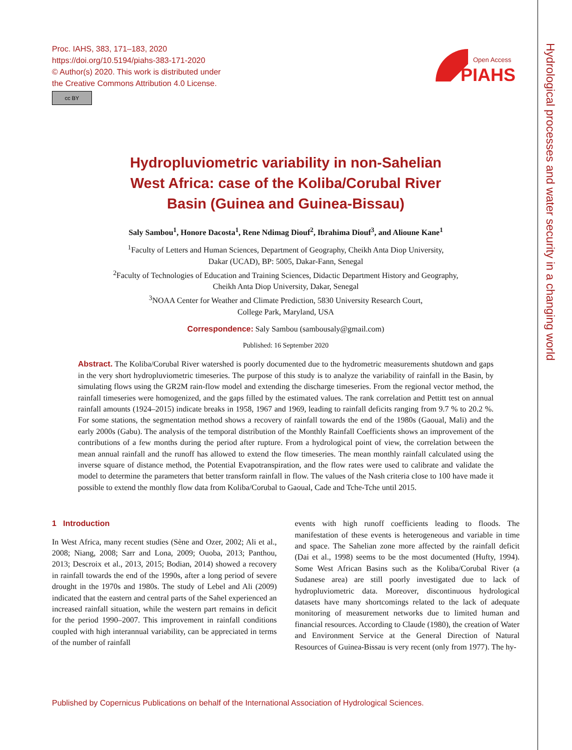Proc. IAHS, 383, 171–183, 2020
https://doi.org/10.5194/piahs-383-171-2020
© Author(s) 2020. This work is distributed under
the Creative Commons Attribution 4.0 License.
cc BY
Open Access
PIAHS
Hydrological processes and water security in a changing world
Hydropluviometric variability in non-Sahelian
West Africa: case of the Koliba/Corubal River
Basin (Guinea and Guinea-Bissau)
Saly Sambou<sup>1</sup>, Honore Dacosta<sup>1</sup>, Rene Ndimag Diouf<sup>2</sup>, Ibrahima Diouf<sup>3</sup>, and Alioune Kane<sup>1</sup>
<sup>1</sup> Faculty of Letters and Human Sciences, Department of Geography, Cheikh Anta Diop University,
Dakar (UCAD), BP: 5005, Dakar-Fann, Senegal
<sup>2</sup> Faculty of Technologies of Education and Training Sciences, Didactic Department History and Geography,
Cheikh Anta Diop University, Dakar, Senegal
<sup>3</sup> NOAA Center for Weather and Climate Prediction, 5830 University Research Court,
College Park, Maryland, USA
Correspondence: Saly Sambou (sambousaly@gmail.com)
Published: 16 September 2020
Abstract. The Koliba/Corubal River watershed is poorly documented due to the hydrometric measurements shutdown and gaps in the very short hydropluviometric timeseries. The purpose of this study is to analyze the variability of rainfall in the Basin, by simulating flows using the GR2M rain-flow model and extending the discharge timeseries. From the regional vector method, the rainfall timeseries were homogenized, and the gaps filled by the estimated values. The rank correlation and Pettitt test on annual rainfall amounts (1924–2015) indicate breaks in 1958, 1967 and 1969, leading to rainfall deficits ranging from 9.7 % to 20.2 %. For some stations, the segmentation method shows a recovery of rainfall towards the end of the 1980s (Gaoual, Mali) and the early 2000s (Gabu). The analysis of the temporal distribution of the Monthly Rainfall Coefficients shows an improvement of the contributions of a few months during the period after rupture. From a hydrological point of view, the correlation between the mean annual rainfall and the runoff has allowed to extend the flow timeseries. The mean monthly rainfall calculated using the inverse square of distance method, the Potential Evapotranspiration, and the flow rates were used to calibrate and validate the model to determine the parameters that better transform rainfall in flow. The values of the Nash criteria close to 100 have made it possible to extend the monthly flow data from Koliba/Corubal to Gaoual, Cade and Tche-Tche until 2015.
1 Introduction
In West Africa, many recent studies (Sène and Ozer, 2002; Ali et al., 2008; Niang, 2008; Sarr and Lona, 2009; Ouoba, 2013; Panthou, 2013; Descroix et al., 2013, 2015; Bodian, 2014) showed a recovery in rainfall towards the end of the 1990s, after a long period of severe drought in the 1970s and 1980s. The study of Lebel and Ali (2009) indicated that the eastern and central parts of the Sahel experienced an increased rainfall situation, while the western part remains in deficit for the period 1990–2007. This improvement in rainfall conditions coupled with high interannual variability, can be appreciated in terms of the number of rainfall
events with high runoff coefficients leading to floods. The manifestation of these events is heterogeneous and variable in time and space. The Sahelian zone more affected by the rainfall deficit (Dai et al., 1998) seems to be the most documented (Hufty, 1994). Some West African Basins such as the Koliba/Corubal River (a Sudanese area) are still poorly investigated due to lack of hydropluviometric data. Moreover, discontinuous hydrological datasets have many shortcomings related to the lack of adequate monitoring of measurement networks due to limited human and financial resources. According to Claude (1980), the creation of Water and Environment Service at the General Direction of Natural Resources of Guinea-Bissau is very recent (only from 1977). The hy-
Published by Copernicus Publications on behalf of the International Association of Hydrological Sciences.